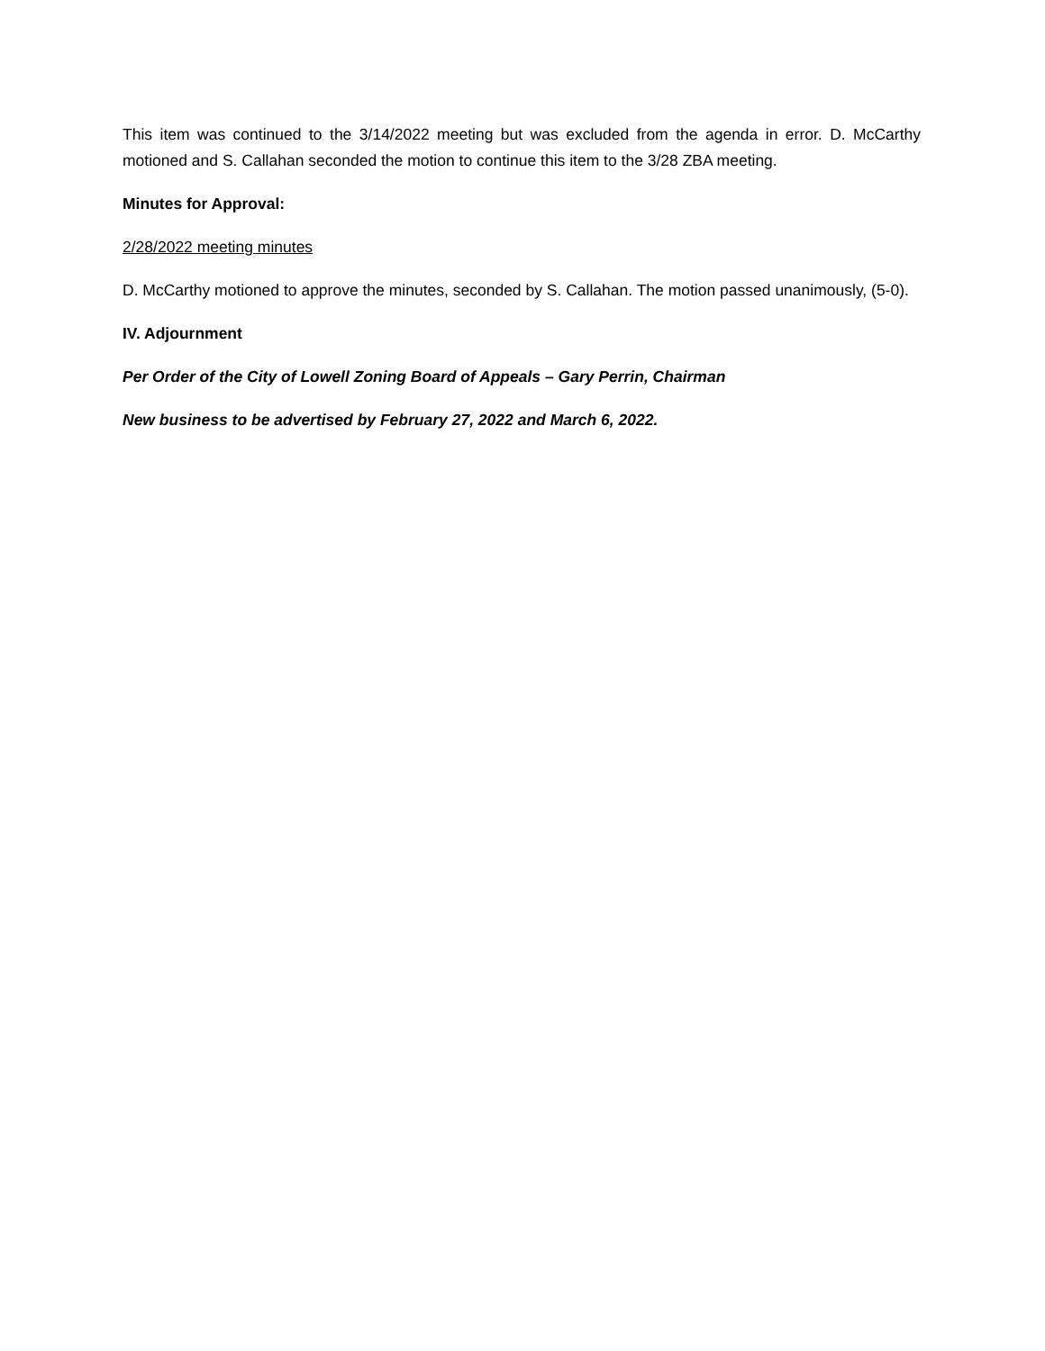This item was continued to the 3/14/2022 meeting but was excluded from the agenda in error. D. McCarthy motioned and S. Callahan seconded the motion to continue this item to the 3/28 ZBA meeting.
Minutes for Approval:
2/28/2022 meeting minutes
D. McCarthy motioned to approve the minutes, seconded by S. Callahan. The motion passed unanimously, (5-0).
IV. Adjournment
Per Order of the City of Lowell Zoning Board of Appeals – Gary Perrin, Chairman
New business to be advertised by February 27, 2022 and March 6, 2022.